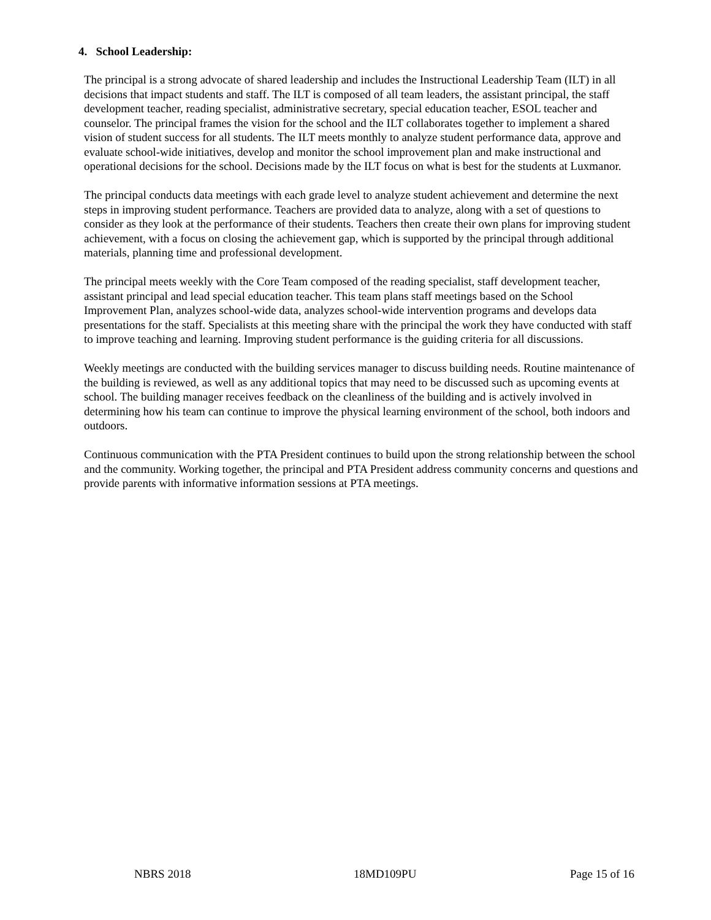4. School Leadership:
The principal is a strong advocate of shared leadership and includes the Instructional Leadership Team (ILT) in all decisions that impact students and staff. The ILT is composed of all team leaders, the assistant principal, the staff development teacher, reading specialist, administrative secretary, special education teacher, ESOL teacher and counselor. The principal frames the vision for the school and the ILT collaborates together to implement a shared vision of student success for all students. The ILT meets monthly to analyze student performance data, approve and evaluate school-wide initiatives, develop and monitor the school improvement plan and make instructional and operational decisions for the school. Decisions made by the ILT focus on what is best for the students at Luxmanor.
The principal conducts data meetings with each grade level to analyze student achievement and determine the next steps in improving student performance. Teachers are provided data to analyze, along with a set of questions to consider as they look at the performance of their students. Teachers then create their own plans for improving student achievement, with a focus on closing the achievement gap, which is supported by the principal through additional materials, planning time and professional development.
The principal meets weekly with the Core Team composed of the reading specialist, staff development teacher, assistant principal and lead special education teacher. This team plans staff meetings based on the School Improvement Plan, analyzes school-wide data, analyzes school-wide intervention programs and develops data presentations for the staff. Specialists at this meeting share with the principal the work they have conducted with staff to improve teaching and learning. Improving student performance is the guiding criteria for all discussions.
Weekly meetings are conducted with the building services manager to discuss building needs. Routine maintenance of the building is reviewed, as well as any additional topics that may need to be discussed such as upcoming events at school. The building manager receives feedback on the cleanliness of the building and is actively involved in determining how his team can continue to improve the physical learning environment of the school, both indoors and outdoors.
Continuous communication with the PTA President continues to build upon the strong relationship between the school and the community. Working together, the principal and PTA President address community concerns and questions and provide parents with informative information sessions at PTA meetings.
NBRS 2018 18MD109PU Page 15 of 16